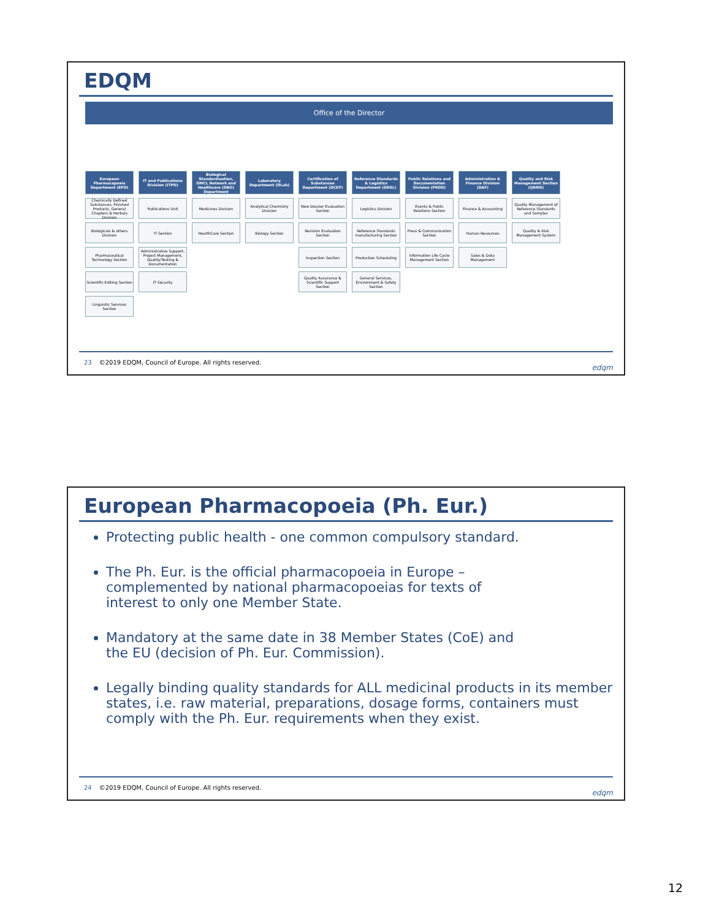EDQM
Office of the Director
European Pharmacopoeia Department (EPD)
Chemically Defined Substances, Finished Products, General Chapters & Herbals Division
Biologicals & others Division
Pharmaceutical Technology Section
Scientific Editing Section
Linguistic Services Section
IT and Publications Division (ITPD)
Publications Unit
IT Section
Administrative Support, Project Management, Quality/Testing & Documentation
IT Security
Biological Standardisation, OMCL Network and Healthcare (DBO) Department
Medicines Division
HealthCare Section
Laboratory Department (DLab)
Analytical Chemistry Division
Biology Section
Certification of Substances Department (DCEP)
New Dossier Evaluation Section
Revision Evaluation Section
Inspection Section
Quality Assurance & Scientific Support Section
Reference Standards & Logistics Department (DRSL)
Logistics Division
Reference Standards manufacturing Section
Production Scheduling
General Services, Environment & Safety Section
Public Relations and Documentation Division (PRDD)
Events & Public Relations Section
Press & Communication Section
Information Life Cycle Management Section
Administration & Finance Division (DAF)
Finance & Accounting
Human Resources
Sales & Data Management
Quality and Risk Management Section (QRMS)
Quality Management of Reference Standards and Samples
Quality & Risk Management System
23 ©2019 EDQM, Council of Europe. All rights reserved.
edqm
European Pharmacopoeia (Ph. Eur.)
Protecting public health - one common compulsory standard.
The Ph. Eur. is the official pharmacopoeia in Europe –
complemented by national pharmacopoeias for texts of
interest to only one Member State.
Mandatory at the same date in 38 Member States (CoE) and
the EU (decision of Ph. Eur. Commission).
Legally binding quality standards for ALL medicinal products in its member states, i.e. raw material, preparations, dosage forms, containers must comply with the Ph. Eur. requirements when they exist.
24 ©2019 EDQM, Council of Europe. All rights reserved.
edqm
12